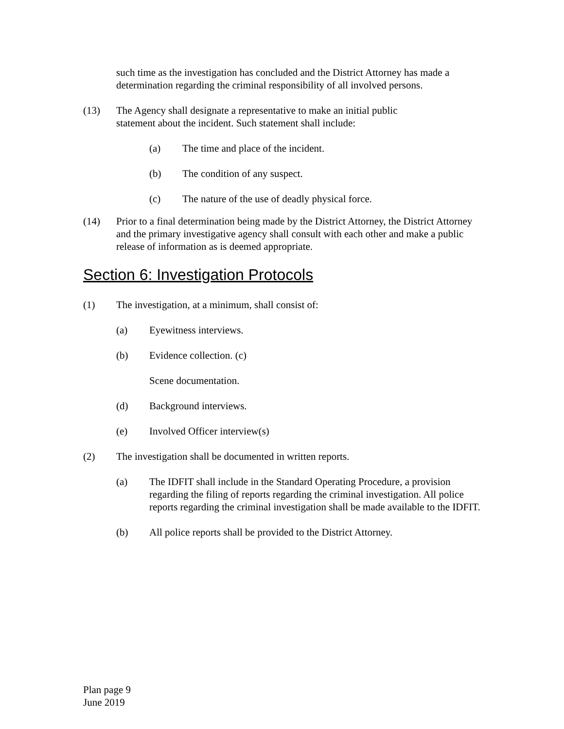such time as the investigation has concluded and the District Attorney has made a determination regarding the criminal responsibility of all involved persons.
(13) The Agency shall designate a representative to make an initial public
statement about the incident. Such statement shall include:
(a) The time and place of the incident.
(b) The condition of any suspect.
(c) The nature of the use of deadly physical force.
(14) Prior to a final determination being made by the District Attorney, the District Attorney and the primary investigative agency shall consult with each other and make a public release of information as is deemed appropriate.
Section 6: Investigation Protocols
(1) The investigation, at a minimum, shall consist of:
(a) Eyewitness interviews.
(b) Evidence collection. (c)
Scene documentation.
(d) Background interviews.
(e) Involved Officer interview(s)
(2) The investigation shall be documented in written reports.
(a) The IDFIT shall include in the Standard Operating Procedure, a provision regarding the filing of reports regarding the criminal investigation. All police reports regarding the criminal investigation shall be made available to the IDFIT.
(b) All police reports shall be provided to the District Attorney.
Plan page 9
June 2019